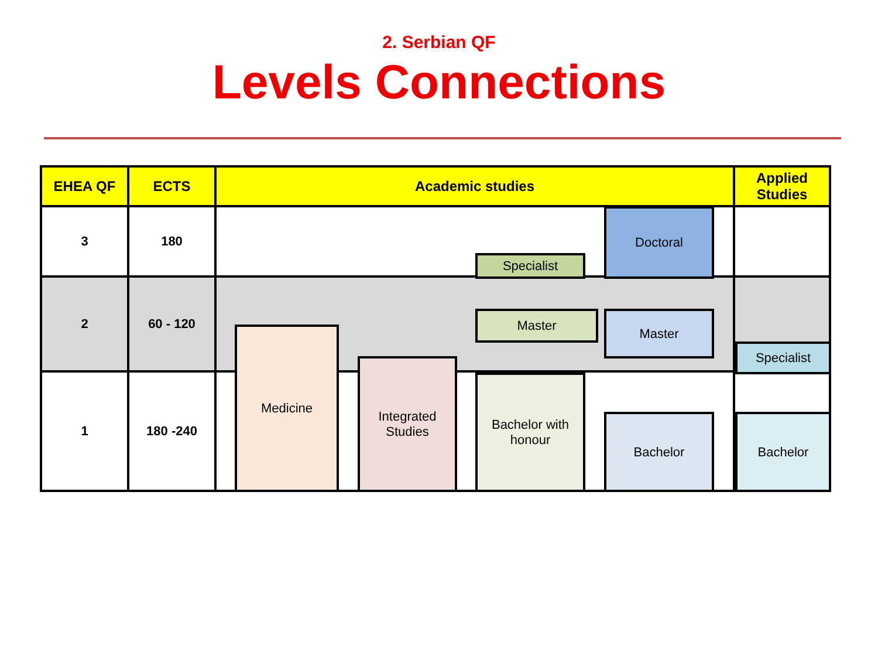2. Serbian QF
Levels Connections
| EHEA QF | ECTS | Academic studies | Applied Studies |
| --- | --- | --- | --- |
| 3 | 180 | | |
| 2 | 60 - 120 | | |
| 1 | 180 -240 | | |
Doctoral
Specialist
Master Master
Specialist
Medicine
Integrated
Studies
Bachelor with
honour
Bachelor Bachelor